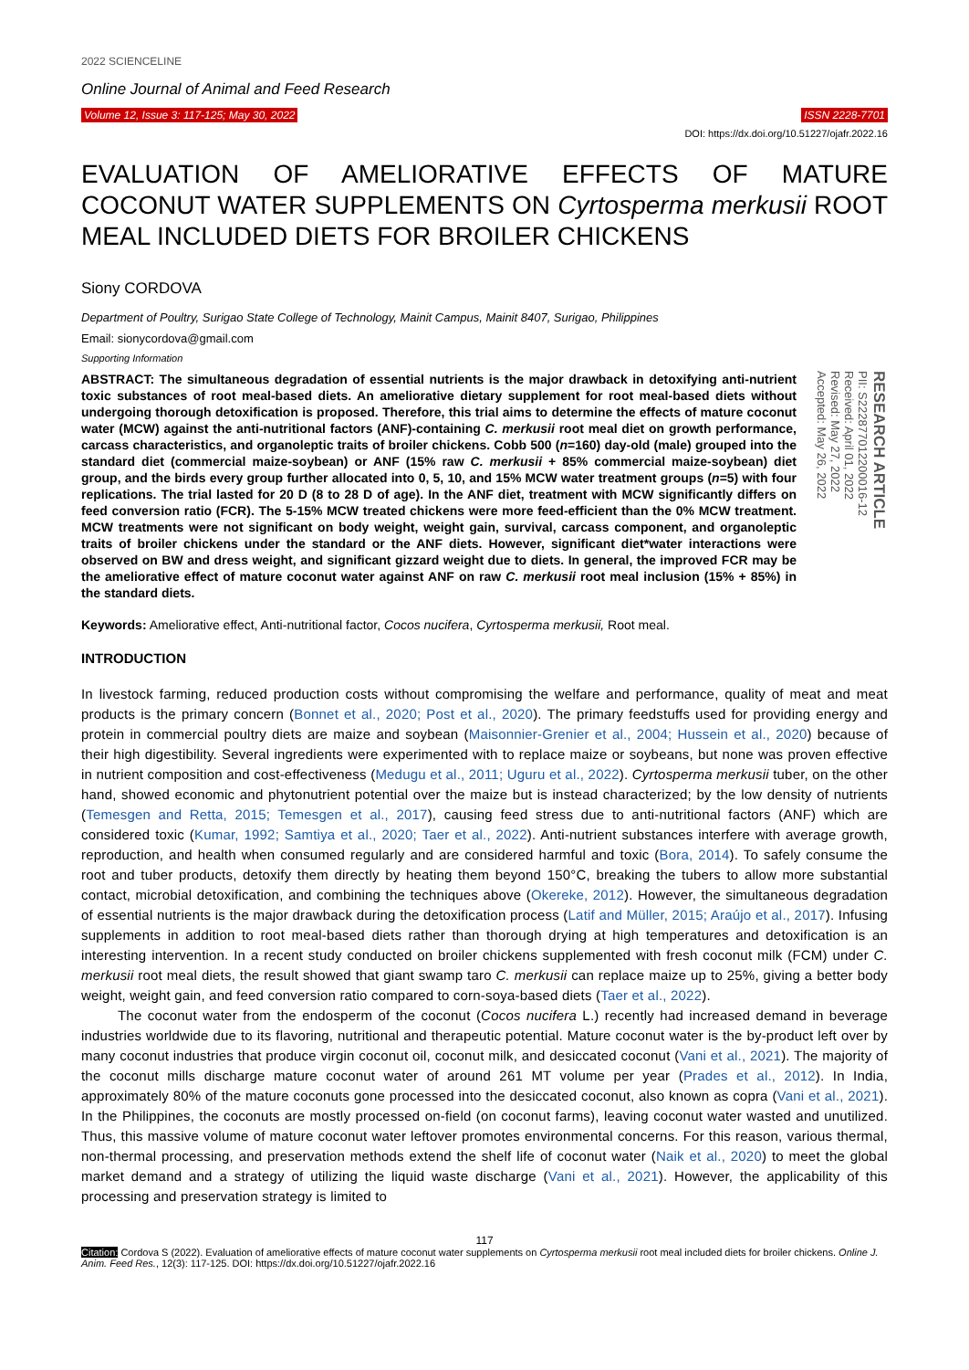2022 SCIENCELINE
Online Journal of Animal and Feed Research
Volume 12, Issue 3: 117-125; May 30, 2022 ISSN 2228-7701
DOI: https://dx.doi.org/10.51227/ojafr.2022.16
EVALUATION OF AMELIORATIVE EFFECTS OF MATURE COCONUT WATER SUPPLEMENTS ON Cyrtosperma merkusii ROOT MEAL INCLUDED DIETS FOR BROILER CHICKENS
Siony CORDOVA
Department of Poultry, Surigao State College of Technology, Mainit Campus, Mainit 8407, Surigao, Philippines
Email: sionycordova@gmail.com
Supporting Information
ABSTRACT: The simultaneous degradation of essential nutrients is the major drawback in detoxifying anti-nutrient toxic substances of root meal-based diets. An ameliorative dietary supplement for root meal-based diets without undergoing thorough detoxification is proposed. Therefore, this trial aims to determine the effects of mature coconut water (MCW) against the anti-nutritional factors (ANF)-containing C. merkusii root meal diet on growth performance, carcass characteristics, and organoleptic traits of broiler chickens. Cobb 500 (n=160) day-old (male) grouped into the standard diet (commercial maize-soybean) or ANF (15% raw C. merkusii + 85% commercial maize-soybean) diet group, and the birds every group further allocated into 0, 5, 10, and 15% MCW water treatment groups (n=5) with four replications. The trial lasted for 20 D (8 to 28 D of age). In the ANF diet, treatment with MCW significantly differs on feed conversion ratio (FCR). The 5-15% MCW treated chickens were more feed-efficient than the 0% MCW treatment. MCW treatments were not significant on body weight, weight gain, survival, carcass component, and organoleptic traits of broiler chickens under the standard or the ANF diets. However, significant diet*water interactions were observed on BW and dress weight, and significant gizzard weight due to diets. In general, the improved FCR may be the ameliorative effect of mature coconut water against ANF on raw C. merkusii root meal inclusion (15% + 85%) in the standard diets.
RESEARCH ARTICLE
PII: S222877012200016-12
Received: April 01, 2022
Revised: May 27, 2022
Accepted: May 26, 2022
Keywords: Ameliorative effect, Anti-nutritional factor, Cocos nucifera, Cyrtosperma merkusii, Root meal.
INTRODUCTION
In livestock farming, reduced production costs without compromising the welfare and performance, quality of meat and meat products is the primary concern (Bonnet et al., 2020; Post et al., 2020). The primary feedstuffs used for providing energy and protein in commercial poultry diets are maize and soybean (Maisonnier-Grenier et al., 2004; Hussein et al., 2020) because of their high digestibility. Several ingredients were experimented with to replace maize or soybeans, but none was proven effective in nutrient composition and cost-effectiveness (Medugu et al., 2011; Uguru et al., 2022). Cyrtosperma merkusii tuber, on the other hand, showed economic and phytonutrient potential over the maize but is instead characterized; by the low density of nutrients (Temesgen and Retta, 2015; Temesgen et al., 2017), causing feed stress due to anti-nutritional factors (ANF) which are considered toxic (Kumar, 1992; Samtiya et al., 2020; Taer et al., 2022). Anti-nutrient substances interfere with average growth, reproduction, and health when consumed regularly and are considered harmful and toxic (Bora, 2014). To safely consume the root and tuber products, detoxify them directly by heating them beyond 150°C, breaking the tubers to allow more substantial contact, microbial detoxification, and combining the techniques above (Okereke, 2012). However, the simultaneous degradation of essential nutrients is the major drawback during the detoxification process (Latif and Müller, 2015; Araújo et al., 2017). Infusing supplements in addition to root meal-based diets rather than thorough drying at high temperatures and detoxification is an interesting intervention. In a recent study conducted on broiler chickens supplemented with fresh coconut milk (FCM) under C. merkusii root meal diets, the result showed that giant swamp taro C. merkusii can replace maize up to 25%, giving a better body weight, weight gain, and feed conversion ratio compared to corn-soya-based diets (Taer et al., 2022).
The coconut water from the endosperm of the coconut (Cocos nucifera L.) recently had increased demand in beverage industries worldwide due to its flavoring, nutritional and therapeutic potential. Mature coconut water is the by-product left over by many coconut industries that produce virgin coconut oil, coconut milk, and desiccated coconut (Vani et al., 2021). The majority of the coconut mills discharge mature coconut water of around 261 MT volume per year (Prades et al., 2012). In India, approximately 80% of the mature coconuts gone processed into the desiccated coconut, also known as copra (Vani et al., 2021). In the Philippines, the coconuts are mostly processed on-field (on coconut farms), leaving coconut water wasted and unutilized. Thus, this massive volume of mature coconut water leftover promotes environmental concerns. For this reason, various thermal, non-thermal processing, and preservation methods extend the shelf life of coconut water (Naik et al., 2020) to meet the global market demand and a strategy of utilizing the liquid waste discharge (Vani et al., 2021). However, the applicability of this processing and preservation strategy is limited to
117
Citation: Cordova S (2022). Evaluation of ameliorative effects of mature coconut water supplements on Cyrtosperma merkusii root meal included diets for broiler chickens. Online J. Anim. Feed Res., 12(3): 117-125. DOI: https://dx.doi.org/10.51227/ojafr.2022.16